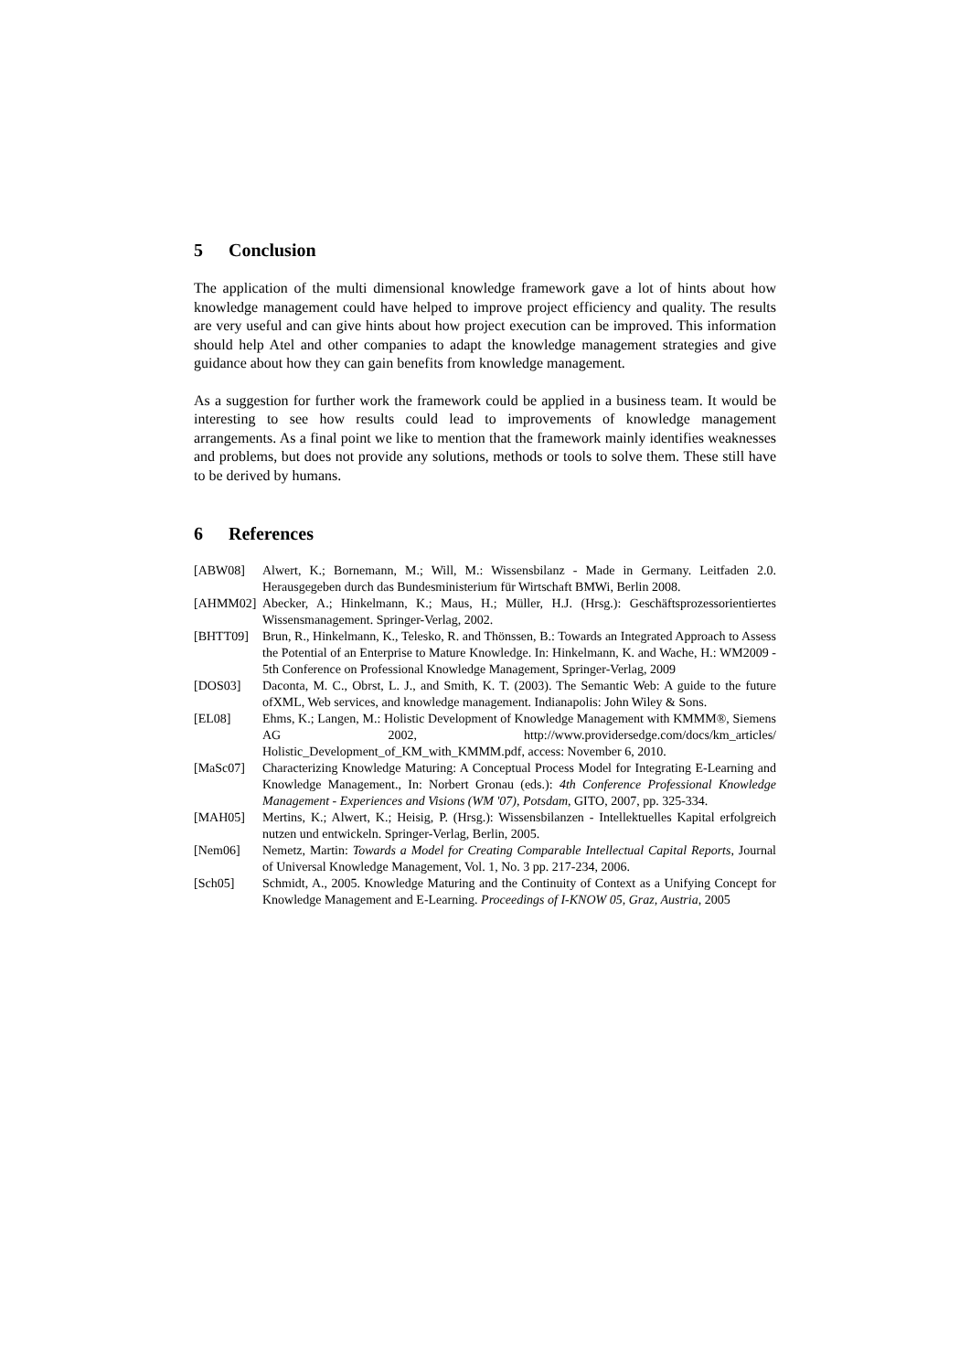5 Conclusion
The application of the multi dimensional knowledge framework gave a lot of hints about how knowledge management could have helped to improve project efficiency and quality. The results are very useful and can give hints about how project execution can be improved. This information should help Atel and other companies to adapt the knowledge management strategies and give guidance about how they can gain benefits from knowledge management.
As a suggestion for further work the framework could be applied in a business team. It would be interesting to see how results could lead to improvements of knowledge management arrangements. As a final point we like to mention that the framework mainly identifies weaknesses and problems, but does not provide any solutions, methods or tools to solve them. These still have to be derived by humans.
6 References
[ABW08] Alwert, K.; Bornemann, M.; Will, M.: Wissensbilanz - Made in Germany. Leitfaden 2.0. Herausgegeben durch das Bundesministerium für Wirtschaft BMWi, Berlin 2008.
[AHMM02] Abecker, A.; Hinkelmann, K.; Maus, H.; Müller, H.J. (Hrsg.): Geschäftsprozessorientiertes Wissensmanagement. Springer-Verlag, 2002.
[BHTT09] Brun, R., Hinkelmann, K., Telesko, R. and Thönssen, B.: Towards an Integrated Approach to Assess the Potential of an Enterprise to Mature Knowledge. In: Hinkelmann, K. and Wache, H.: WM2009 - 5th Conference on Professional Knowledge Management, Springer-Verlag, 2009
[DOS03] Daconta, M. C., Obrst, L. J., and Smith, K. T. (2003). The Semantic Web: A guide to the future ofXML, Web services, and knowledge management. Indianapolis: John Wiley & Sons.
[EL08] Ehms, K.; Langen, M.: Holistic Development of Knowledge Management with KMMM®, Siemens AG 2002, http://www.providersedge.com/docs/km_articles/ Holistic_Development_of_KM_with_KMMM.pdf, access: November 6, 2010.
[MaSc07] Characterizing Knowledge Maturing: A Conceptual Process Model for Integrating E-Learning and Knowledge Management., In: Norbert Gronau (eds.): 4th Conference Professional Knowledge Management - Experiences and Visions (WM '07), Potsdam, GITO, 2007, pp. 325-334.
[MAH05] Mertins, K.; Alwert, K.; Heisig, P. (Hrsg.): Wissensbilanzen - Intellektuelles Kapital erfolgreich nutzen und entwickeln. Springer-Verlag, Berlin, 2005.
[Nem06] Nemetz, Martin: Towards a Model for Creating Comparable Intellectual Capital Reports, Journal of Universal Knowledge Management, Vol. 1, No. 3 pp. 217-234, 2006.
[Sch05] Schmidt, A., 2005. Knowledge Maturing and the Continuity of Context as a Unifying Concept for Knowledge Management and E-Learning. Proceedings of I-KNOW 05, Graz, Austria, 2005